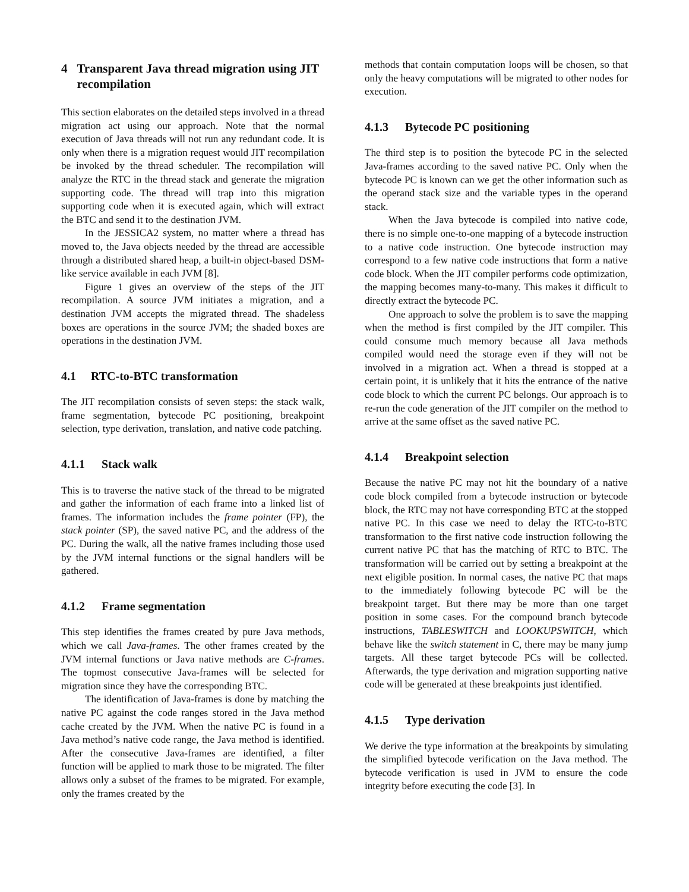4 Transparent Java thread migration using JIT recompilation
This section elaborates on the detailed steps involved in a thread migration act using our approach. Note that the normal execution of Java threads will not run any redundant code. It is only when there is a migration request would JIT recompilation be invoked by the thread scheduler. The recompilation will analyze the RTC in the thread stack and generate the migration supporting code. The thread will trap into this migration supporting code when it is executed again, which will extract the BTC and send it to the destination JVM.
In the JESSICA2 system, no matter where a thread has moved to, the Java objects needed by the thread are accessible through a distributed shared heap, a built-in object-based DSM-like service available in each JVM [8].
Figure 1 gives an overview of the steps of the JIT recompilation. A source JVM initiates a migration, and a destination JVM accepts the migrated thread. The shadeless boxes are operations in the source JVM; the shaded boxes are operations in the destination JVM.
4.1 RTC-to-BTC transformation
The JIT recompilation consists of seven steps: the stack walk, frame segmentation, bytecode PC positioning, breakpoint selection, type derivation, translation, and native code patching.
4.1.1 Stack walk
This is to traverse the native stack of the thread to be migrated and gather the information of each frame into a linked list of frames. The information includes the frame pointer (FP), the stack pointer (SP), the saved native PC, and the address of the PC. During the walk, all the native frames including those used by the JVM internal functions or the signal handlers will be gathered.
4.1.2 Frame segmentation
This step identifies the frames created by pure Java methods, which we call Java-frames. The other frames created by the JVM internal functions or Java native methods are C-frames. The topmost consecutive Java-frames will be selected for migration since they have the corresponding BTC.
The identification of Java-frames is done by matching the native PC against the code ranges stored in the Java method cache created by the JVM. When the native PC is found in a Java method’s native code range, the Java method is identified. After the consecutive Java-frames are identified, a filter function will be applied to mark those to be migrated. The filter allows only a subset of the frames to be migrated. For example, only the frames created by the
methods that contain computation loops will be chosen, so that only the heavy computations will be migrated to other nodes for execution.
4.1.3 Bytecode PC positioning
The third step is to position the bytecode PC in the selected Java-frames according to the saved native PC. Only when the bytecode PC is known can we get the other information such as the operand stack size and the variable types in the operand stack.
When the Java bytecode is compiled into native code, there is no simple one-to-one mapping of a bytecode instruction to a native code instruction. One bytecode instruction may correspond to a few native code instructions that form a native code block. When the JIT compiler performs code optimization, the mapping becomes many-to-many. This makes it difficult to directly extract the bytecode PC.
One approach to solve the problem is to save the mapping when the method is first compiled by the JIT compiler. This could consume much memory because all Java methods compiled would need the storage even if they will not be involved in a migration act. When a thread is stopped at a certain point, it is unlikely that it hits the entrance of the native code block to which the current PC belongs. Our approach is to re-run the code generation of the JIT compiler on the method to arrive at the same offset as the saved native PC.
4.1.4 Breakpoint selection
Because the native PC may not hit the boundary of a native code block compiled from a bytecode instruction or bytecode block, the RTC may not have corresponding BTC at the stopped native PC. In this case we need to delay the RTC-to-BTC transformation to the first native code instruction following the current native PC that has the matching of RTC to BTC. The transformation will be carried out by setting a breakpoint at the next eligible position. In normal cases, the native PC that maps to the immediately following bytecode PC will be the breakpoint target. But there may be more than one target position in some cases. For the compound branch bytecode instructions, TABLESWITCH and LOOKUPSWITCH, which behave like the switch statement in C, there may be many jump targets. All these target bytecode PCs will be collected. Afterwards, the type derivation and migration supporting native code will be generated at these breakpoints just identified.
4.1.5 Type derivation
We derive the type information at the breakpoints by simulating the simplified bytecode verification on the Java method. The bytecode verification is used in JVM to ensure the code integrity before executing the code [3]. In